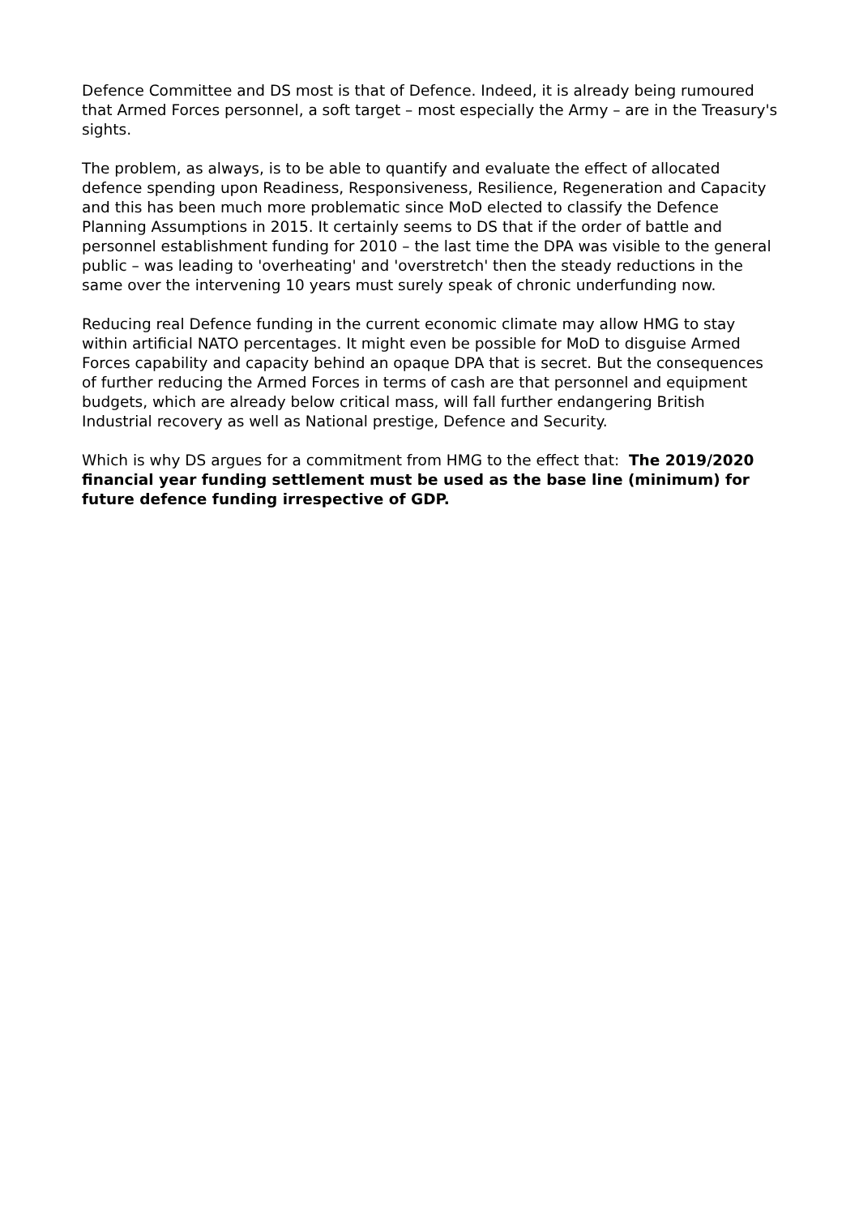Defence Committee and DS most is that of Defence. Indeed, it is already being rumoured that Armed Forces personnel, a soft target – most especially the Army – are in the Treasury's sights.
The problem, as always, is to be able to quantify and evaluate the effect of allocated defence spending upon Readiness, Responsiveness, Resilience, Regeneration and Capacity and this has been much more problematic since MoD elected to classify the Defence Planning Assumptions in 2015. It certainly seems to DS that if the order of battle and personnel establishment funding for 2010 – the last time the DPA was visible to the general public – was leading to 'overheating' and 'overstretch' then the steady reductions in the same over the intervening 10 years must surely speak of chronic underfunding now.
Reducing real Defence funding in the current economic climate may allow HMG to stay within artificial NATO percentages. It might even be possible for MoD to disguise Armed Forces capability and capacity behind an opaque DPA that is secret. But the consequences of further reducing the Armed Forces in terms of cash are that personnel and equipment budgets, which are already below critical mass, will fall further endangering British Industrial recovery as well as National prestige, Defence and Security.
Which is why DS argues for a commitment from HMG to the effect that: The 2019/2020 financial year funding settlement must be used as the base line (minimum) for future defence funding irrespective of GDP.